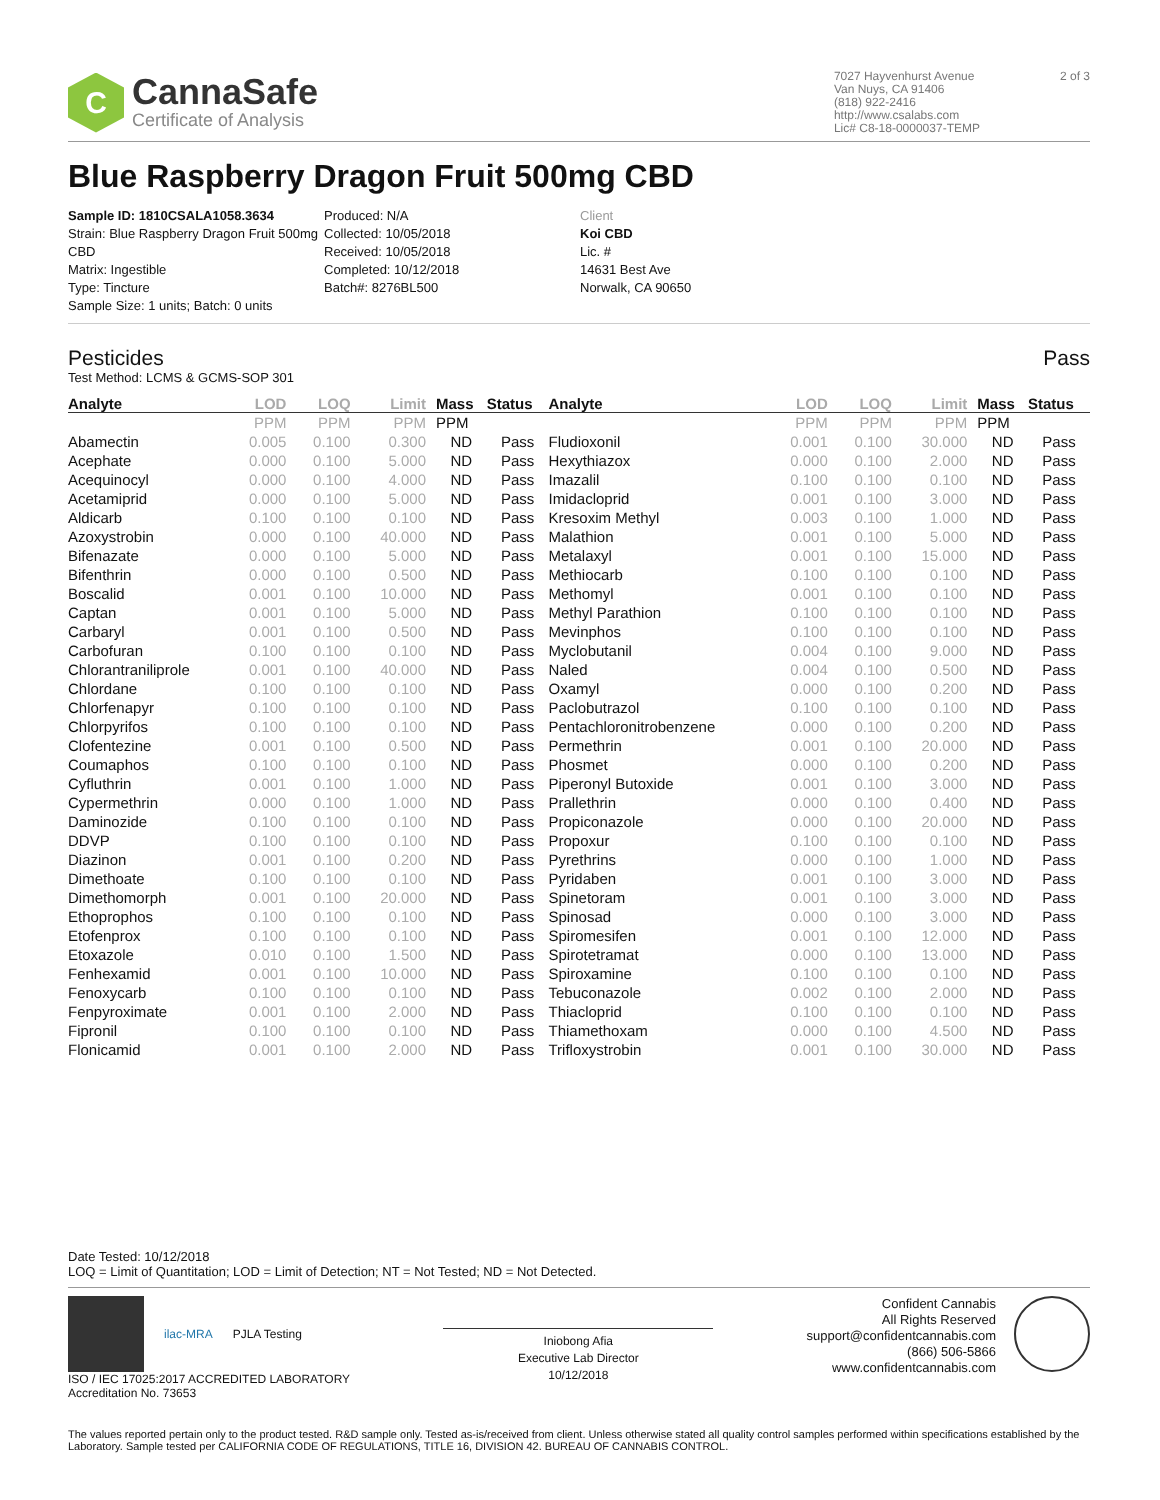C
CannaSafe
Certificate of Analysis
7027 Hayvenhurst Avenue
Van Nuys, CA 91406
(818) 922-2416
http://www.csalabs.com
Lic# C8-18-0000037-TEMP
2 of 3
Blue Raspberry Dragon Fruit 500mg CBD
Sample ID: 1810CSALA1058.3634
Strain: Blue Raspberry Dragon Fruit 500mg CBD
Matrix: Ingestible
Type: Tincture
Sample Size: 1 units; Batch: 0 units
Produced: N/A
Collected: 10/05/2018
Received: 10/05/2018
Completed: 10/12/2018
Batch#: 8276BL500
Client
Koi CBD
Lic. #
14631 Best Ave
Norwalk, CA 90650
Pesticides Pass
Test Method: LCMS & GCMS-SOP 301
| Analyte | LOD | LOQ | Limit | Mass | Status | Analyte | LOD | LOQ | Limit | Mass | Status |
| --- | --- | --- | --- | --- | --- | --- | --- | --- | --- | --- | --- |
| | PPM | PPM | PPM | PPM | | | PPM | PPM | PPM | PPM | |
| Abamectin | 0.005 | 0.100 | 0.300 | ND | Pass | Fludioxonil | 0.001 | 0.100 | 30.000 | ND | Pass |
| Acephate | 0.000 | 0.100 | 5.000 | ND | Pass | Hexythiazox | 0.000 | 0.100 | 2.000 | ND | Pass |
| Acequinocyl | 0.000 | 0.100 | 4.000 | ND | Pass | Imazalil | 0.100 | 0.100 | 0.100 | ND | Pass |
| Acetamiprid | 0.000 | 0.100 | 5.000 | ND | Pass | Imidacloprid | 0.001 | 0.100 | 3.000 | ND | Pass |
| Aldicarb | 0.100 | 0.100 | 0.100 | ND | Pass | Kresoxim Methyl | 0.003 | 0.100 | 1.000 | ND | Pass |
| Azoxystrobin | 0.000 | 0.100 | 40.000 | ND | Pass | Malathion | 0.001 | 0.100 | 5.000 | ND | Pass |
| Bifenazate | 0.000 | 0.100 | 5.000 | ND | Pass | Metalaxyl | 0.001 | 0.100 | 15.000 | ND | Pass |
| Bifenthrin | 0.000 | 0.100 | 0.500 | ND | Pass | Methiocarb | 0.100 | 0.100 | 0.100 | ND | Pass |
| Boscalid | 0.001 | 0.100 | 10.000 | ND | Pass | Methomyl | 0.001 | 0.100 | 0.100 | ND | Pass |
| Captan | 0.001 | 0.100 | 5.000 | ND | Pass | Methyl Parathion | 0.100 | 0.100 | 0.100 | ND | Pass |
| Carbaryl | 0.001 | 0.100 | 0.500 | ND | Pass | Mevinphos | 0.100 | 0.100 | 0.100 | ND | Pass |
| Carbofuran | 0.100 | 0.100 | 0.100 | ND | Pass | Myclobutanil | 0.004 | 0.100 | 9.000 | ND | Pass |
| Chlorantraniliprole | 0.001 | 0.100 | 40.000 | ND | Pass | Naled | 0.004 | 0.100 | 0.500 | ND | Pass |
| Chlordane | 0.100 | 0.100 | 0.100 | ND | Pass | Oxamyl | 0.000 | 0.100 | 0.200 | ND | Pass |
| Chlorfenapyr | 0.100 | 0.100 | 0.100 | ND | Pass | Paclobutrazol | 0.100 | 0.100 | 0.100 | ND | Pass |
| Chlorpyrifos | 0.100 | 0.100 | 0.100 | ND | Pass | Pentachloronitrobenzene | 0.000 | 0.100 | 0.200 | ND | Pass |
| Clofentezine | 0.001 | 0.100 | 0.500 | ND | Pass | Permethrin | 0.001 | 0.100 | 20.000 | ND | Pass |
| Coumaphos | 0.100 | 0.100 | 0.100 | ND | Pass | Phosmet | 0.000 | 0.100 | 0.200 | ND | Pass |
| Cyfluthrin | 0.001 | 0.100 | 1.000 | ND | Pass | Piperonyl Butoxide | 0.001 | 0.100 | 3.000 | ND | Pass |
| Cypermethrin | 0.000 | 0.100 | 1.000 | ND | Pass | Prallethrin | 0.000 | 0.100 | 0.400 | ND | Pass |
| Daminozide | 0.100 | 0.100 | 0.100 | ND | Pass | Propiconazole | 0.000 | 0.100 | 20.000 | ND | Pass |
| DDVP | 0.100 | 0.100 | 0.100 | ND | Pass | Propoxur | 0.100 | 0.100 | 0.100 | ND | Pass |
| Diazinon | 0.001 | 0.100 | 0.200 | ND | Pass | Pyrethrins | 0.000 | 0.100 | 1.000 | ND | Pass |
| Dimethoate | 0.100 | 0.100 | 0.100 | ND | Pass | Pyridaben | 0.001 | 0.100 | 3.000 | ND | Pass |
| Dimethomorph | 0.001 | 0.100 | 20.000 | ND | Pass | Spinetoram | 0.001 | 0.100 | 3.000 | ND | Pass |
| Ethoprophos | 0.100 | 0.100 | 0.100 | ND | Pass | Spinosad | 0.000 | 0.100 | 3.000 | ND | Pass |
| Etofenprox | 0.100 | 0.100 | 0.100 | ND | Pass | Spiromesifen | 0.001 | 0.100 | 12.000 | ND | Pass |
| Etoxazole | 0.010 | 0.100 | 1.500 | ND | Pass | Spirotetramat | 0.000 | 0.100 | 13.000 | ND | Pass |
| Fenhexamid | 0.001 | 0.100 | 10.000 | ND | Pass | Spiroxamine | 0.100 | 0.100 | 0.100 | ND | Pass |
| Fenoxycarb | 0.100 | 0.100 | 0.100 | ND | Pass | Tebuconazole | 0.002 | 0.100 | 2.000 | ND | Pass |
| Fenpyroximate | 0.001 | 0.100 | 2.000 | ND | Pass | Thiacloprid | 0.100 | 0.100 | 0.100 | ND | Pass |
| Fipronil | 0.100 | 0.100 | 0.100 | ND | Pass | Thiamethoxam | 0.000 | 0.100 | 4.500 | ND | Pass |
| Flonicamid | 0.001 | 0.100 | 2.000 | ND | Pass | Trifloxystrobin | 0.001 | 0.100 | 30.000 | ND | Pass |
Date Tested: 10/12/2018
LOQ = Limit of Quantitation; LOD = Limit of Detection; NT = Not Tested; ND = Not Detected.
ilac-MRA PJLA Testing
ISO / IEC 17025:2017 ACCREDITED LABORATORY
Accreditation No. 73653
Iniobong Afia
Executive Lab Director
10/12/2018
Confident Cannabis
All Rights Reserved
support@confidentcannabis.com
(866) 506-5866
www.confidentcannabis.com
The values reported pertain only to the product tested. R&D sample only. Tested as-is/received from client. Unless otherwise stated all quality control samples performed within specifications established by the Laboratory. Sample tested per CALIFORNIA CODE OF REGULATIONS, TITLE 16, DIVISION 42. BUREAU OF CANNABIS CONTROL.